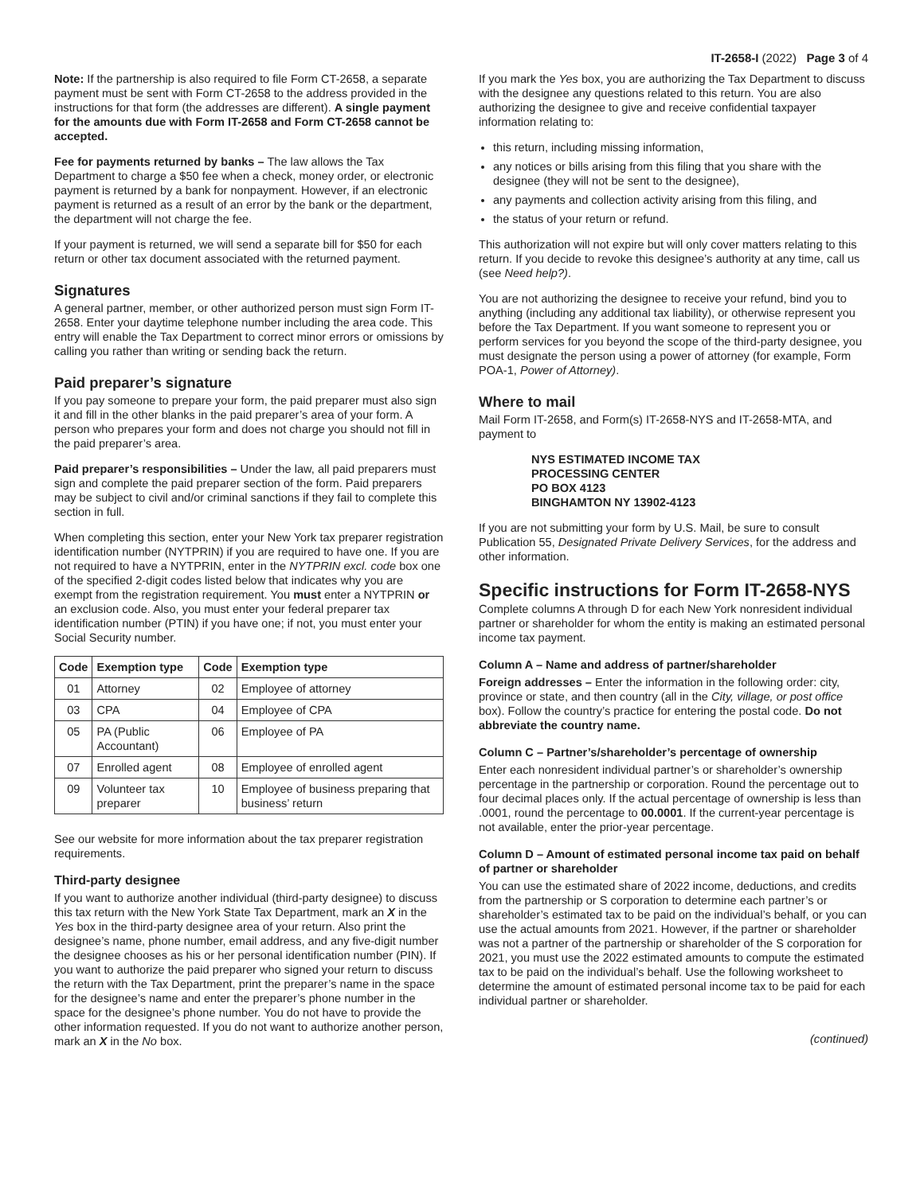IT-2658-I (2022) Page 3 of 4
Note: If the partnership is also required to file Form CT-2658, a separate payment must be sent with Form CT-2658 to the address provided in the instructions for that form (the addresses are different). A single payment for the amounts due with Form IT-2658 and Form CT-2658 cannot be accepted.
Fee for payments returned by banks – The law allows the Tax Department to charge a $50 fee when a check, money order, or electronic payment is returned by a bank for nonpayment. However, if an electronic payment is returned as a result of an error by the bank or the department, the department will not charge the fee.
If your payment is returned, we will send a separate bill for $50 for each return or other tax document associated with the returned payment.
Signatures
A general partner, member, or other authorized person must sign Form IT-2658. Enter your daytime telephone number including the area code. This entry will enable the Tax Department to correct minor errors or omissions by calling you rather than writing or sending back the return.
Paid preparer’s signature
If you pay someone to prepare your form, the paid preparer must also sign it and fill in the other blanks in the paid preparer’s area of your form. A person who prepares your form and does not charge you should not fill in the paid preparer’s area.
Paid preparer’s responsibilities – Under the law, all paid preparers must sign and complete the paid preparer section of the form. Paid preparers may be subject to civil and/or criminal sanctions if they fail to complete this section in full.
When completing this section, enter your New York tax preparer registration identification number (NYTPRIN) if you are required to have one. If you are not required to have a NYTPRIN, enter in the NYTPRIN excl. code box one of the specified 2-digit codes listed below that indicates why you are exempt from the registration requirement. You must enter a NYTPRIN or an exclusion code. Also, you must enter your federal preparer tax identification number (PTIN) if you have one; if not, you must enter your Social Security number.
| Code | Exemption type | Code | Exemption type |
| --- | --- | --- | --- |
| 01 | Attorney | 02 | Employee of attorney |
| 03 | CPA | 04 | Employee of CPA |
| 05 | PA (Public Accountant) | 06 | Employee of PA |
| 07 | Enrolled agent | 08 | Employee of enrolled agent |
| 09 | Volunteer tax preparer | 10 | Employee of business preparing that business’ return |
See our website for more information about the tax preparer registration requirements.
Third-party designee
If you want to authorize another individual (third-party designee) to discuss this tax return with the New York State Tax Department, mark an X in the Yes box in the third-party designee area of your return. Also print the designee’s name, phone number, email address, and any five-digit number the designee chooses as his or her personal identification number (PIN). If you want to authorize the paid preparer who signed your return to discuss the return with the Tax Department, print the preparer’s name in the space for the designee’s name and enter the preparer’s phone number in the space for the designee’s phone number. You do not have to provide the other information requested. If you do not want to authorize another person, mark an X in the No box.
If you mark the Yes box, you are authorizing the Tax Department to discuss with the designee any questions related to this return. You are also authorizing the designee to give and receive confidential taxpayer information relating to:
this return, including missing information,
any notices or bills arising from this filing that you share with the designee (they will not be sent to the designee),
any payments and collection activity arising from this filing, and
the status of your return or refund.
This authorization will not expire but will only cover matters relating to this return. If you decide to revoke this designee’s authority at any time, call us (see Need help?).
You are not authorizing the designee to receive your refund, bind you to anything (including any additional tax liability), or otherwise represent you before the Tax Department. If you want someone to represent you or perform services for you beyond the scope of the third-party designee, you must designate the person using a power of attorney (for example, Form POA-1, Power of Attorney).
Where to mail
Mail Form IT-2658, and Form(s) IT-2658-NYS and IT-2658-MTA, and payment to
NYS ESTIMATED INCOME TAX
PROCESSING CENTER
PO BOX 4123
BINGHAMTON NY 13902-4123
If you are not submitting your form by U.S. Mail, be sure to consult Publication 55, Designated Private Delivery Services, for the address and other information.
Specific instructions for Form IT-2658-NYS
Complete columns A through D for each New York nonresident individual partner or shareholder for whom the entity is making an estimated personal income tax payment.
Column A – Name and address of partner/shareholder
Foreign addresses – Enter the information in the following order: city, province or state, and then country (all in the City, village, or post office box). Follow the country’s practice for entering the postal code. Do not abbreviate the country name.
Column C – Partner’s/shareholder’s percentage of ownership
Enter each nonresident individual partner’s or shareholder’s ownership percentage in the partnership or corporation. Round the percentage out to four decimal places only. If the actual percentage of ownership is less than .0001, round the percentage to 00.0001. If the current-year percentage is not available, enter the prior-year percentage.
Column D – Amount of estimated personal income tax paid on behalf of partner or shareholder
You can use the estimated share of 2022 income, deductions, and credits from the partnership or S corporation to determine each partner’s or shareholder’s estimated tax to be paid on the individual’s behalf, or you can use the actual amounts from 2021. However, if the partner or shareholder was not a partner of the partnership or shareholder of the S corporation for 2021, you must use the 2022 estimated amounts to compute the estimated tax to be paid on the individual’s behalf. Use the following worksheet to determine the amount of estimated personal income tax to be paid for each individual partner or shareholder.
(continued)